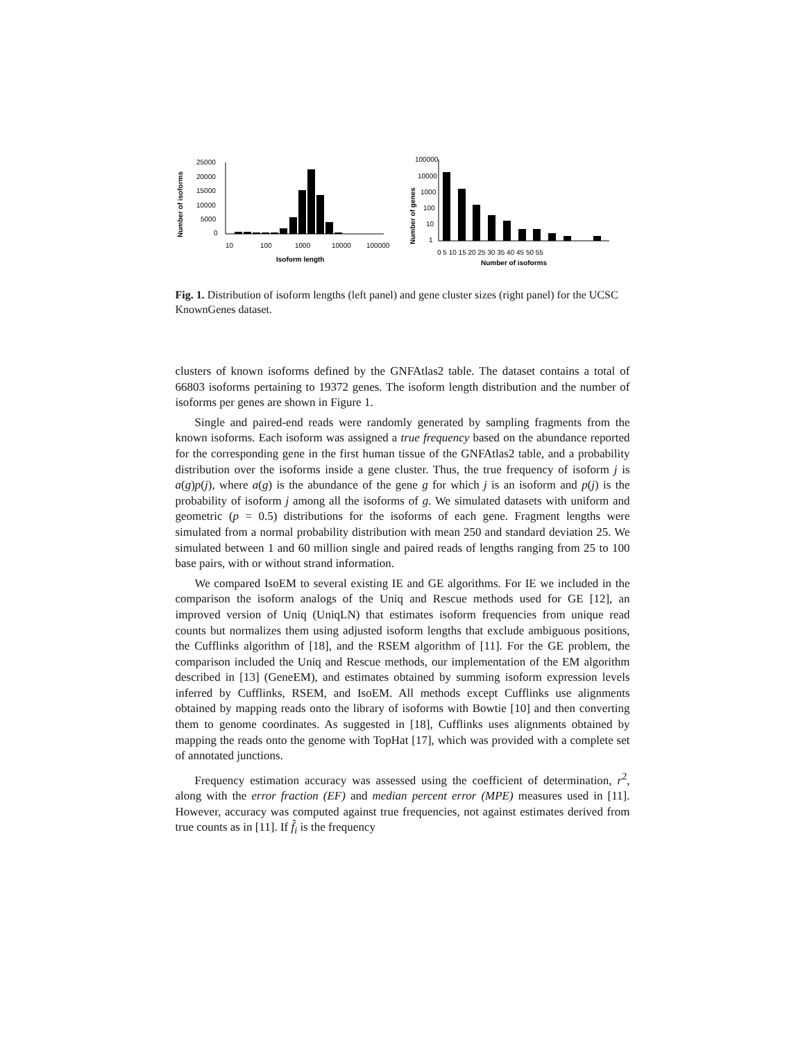Number of isoforms
25000
20000
15000
10000
5000
0
10
100
1000
10000
100000
Isoform length
Number of genes
100000
10000
1000
100
10
1
0 5 10 15 20 25 30 35 40 45 50 55
Number of isoforms
Fig. 1. Distribution of isoform lengths (left panel) and gene cluster sizes (right panel) for the UCSC KnownGenes dataset.
clusters of known isoforms defined by the GNFAtlas2 table. The dataset contains a total of 66803 isoforms pertaining to 19372 genes. The isoform length distribution and the number of isoforms per genes are shown in Figure 1.
Single and paired-end reads were randomly generated by sampling fragments from the known isoforms. Each isoform was assigned a true frequency based on the abundance reported for the corresponding gene in the first human tissue of the GNFAtlas2 table, and a probability distribution over the isoforms inside a gene cluster. Thus, the true frequency of isoform j is a(g)p(j), where a(g) is the abundance of the gene g for which j is an isoform and p(j) is the probability of isoform j among all the isoforms of g. We simulated datasets with uniform and geometric (p = 0.5) distributions for the isoforms of each gene. Fragment lengths were simulated from a normal probability distribution with mean 250 and standard deviation 25. We simulated between 1 and 60 million single and paired reads of lengths ranging from 25 to 100 base pairs, with or without strand information.
We compared IsoEM to several existing IE and GE algorithms. For IE we included in the comparison the isoform analogs of the Uniq and Rescue methods used for GE [12], an improved version of Uniq (UniqLN) that estimates isoform frequencies from unique read counts but normalizes them using adjusted isoform lengths that exclude ambiguous positions, the Cufflinks algorithm of [18], and the RSEM algorithm of [11]. For the GE problem, the comparison included the Uniq and Rescue methods, our implementation of the EM algorithm described in [13] (GeneEM), and estimates obtained by summing isoform expression levels inferred by Cufflinks, RSEM, and IsoEM. All methods except Cufflinks use alignments obtained by mapping reads onto the library of isoforms with Bowtie [10] and then converting them to genome coordinates. As suggested in [18], Cufflinks uses alignments obtained by mapping the reads onto the genome with TopHat [17], which was provided with a complete set of annotated junctions.
Frequency estimation accuracy was assessed using the coefficient of determination, r<sup>2</sup>, along with the error fraction (EF) and median percent error (MPE) measures used in [11]. However, accuracy was computed against true frequencies, not against estimates derived from true counts as in [11]. If f̂<sub>i</sub> is the frequency